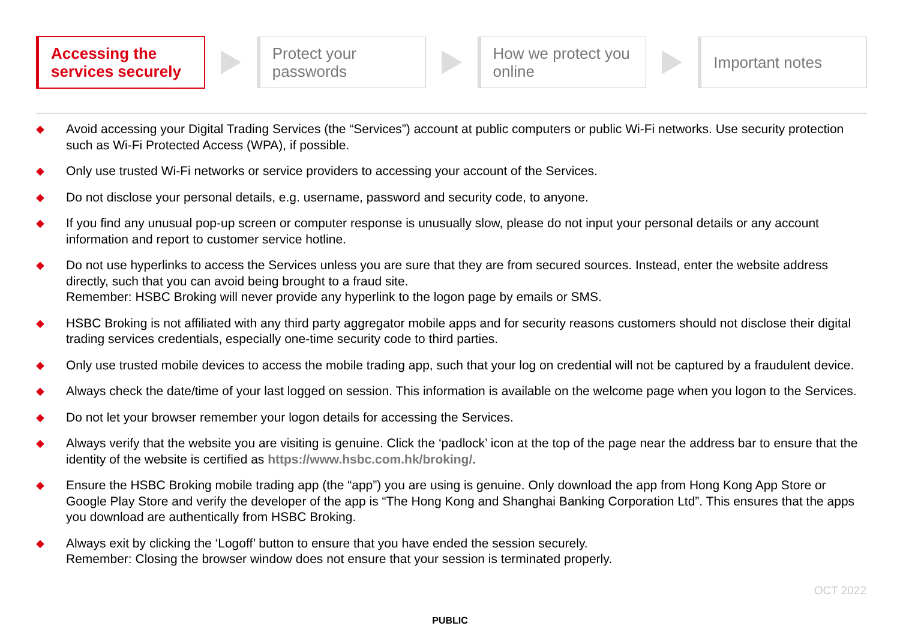Accessing the
services securely
Protect your
passwords
How we protect you
online
Important notes
◆ Avoid accessing your Digital Trading Services (the “Services”) account at public computers or public Wi-Fi networks. Use security protection such as Wi-Fi Protected Access (WPA), if possible.
◆ Only use trusted Wi-Fi networks or service providers to accessing your account of the Services.
◆ Do not disclose your personal details, e.g. username, password and security code, to anyone.
◆ If you find any unusual pop-up screen or computer response is unusually slow, please do not input your personal details or any account information and report to customer service hotline.
◆ Do not use hyperlinks to access the Services unless you are sure that they are from secured sources. Instead, enter the website address directly, such that you can avoid being brought to a fraud site.
Remember: HSBC Broking will never provide any hyperlink to the logon page by emails or SMS.
◆ HSBC Broking is not affiliated with any third party aggregator mobile apps and for security reasons customers should not disclose their digital trading services credentials, especially one-time security code to third parties.
◆ Only use trusted mobile devices to access the mobile trading app, such that your log on credential will not be captured by a fraudulent device.
◆ Always check the date/time of your last logged on session. This information is available on the welcome page when you logon to the Services.
◆ Do not let your browser remember your logon details for accessing the Services.
◆ Always verify that the website you are visiting is genuine. Click the ‘padlock’ icon at the top of the page near the address bar to ensure that the identity of the website is certified as https://www.hsbc.com.hk/broking/.
◆ Ensure the HSBC Broking mobile trading app (the “app”) you are using is genuine. Only download the app from Hong Kong App Store or Google Play Store and verify the developer of the app is “The Hong Kong and Shanghai Banking Corporation Ltd”. This ensures that the apps you download are authentically from HSBC Broking.
◆ Always exit by clicking the ‘Logoff’ button to ensure that you have ended the session securely.
Remember: Closing the browser window does not ensure that your session is terminated properly.
OCT 2022
PUBLIC